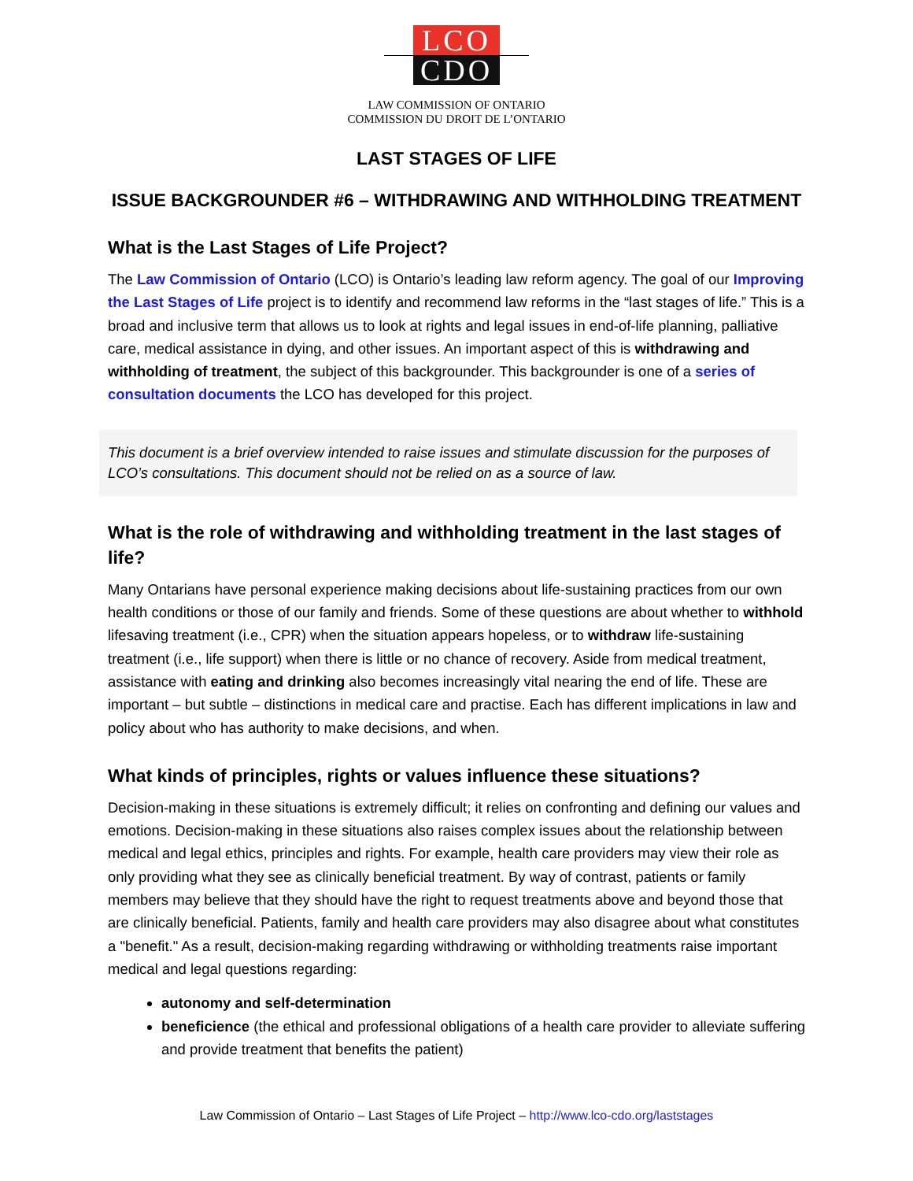LCO
CDO
LAW COMMISSION OF ONTARIO
COMMISSION DU DROIT DE L’ONTARIO
LAST STAGES OF LIFE
ISSUE BACKGROUNDER #6 – WITHDRAWING AND WITHHOLDING TREATMENT
What is the Last Stages of Life Project?
The Law Commission of Ontario (LCO) is Ontario’s leading law reform agency. The goal of our Improving the Last Stages of Life project is to identify and recommend law reforms in the “last stages of life.” This is a broad and inclusive term that allows us to look at rights and legal issues in end-of-life planning, palliative care, medical assistance in dying, and other issues. An important aspect of this is withdrawing and withholding of treatment, the subject of this backgrounder. This backgrounder is one of a series of consultation documents the LCO has developed for this project.
This document is a brief overview intended to raise issues and stimulate discussion for the purposes of LCO’s consultations. This document should not be relied on as a source of law.
What is the role of withdrawing and withholding treatment in the last stages of life?
Many Ontarians have personal experience making decisions about life-sustaining practices from our own health conditions or those of our family and friends. Some of these questions are about whether to withhold lifesaving treatment (i.e., CPR) when the situation appears hopeless, or to withdraw life-sustaining treatment (i.e., life support) when there is little or no chance of recovery. Aside from medical treatment, assistance with eating and drinking also becomes increasingly vital nearing the end of life. These are important – but subtle – distinctions in medical care and practise. Each has different implications in law and policy about who has authority to make decisions, and when.
What kinds of principles, rights or values influence these situations?
Decision-making in these situations is extremely difficult; it relies on confronting and defining our values and emotions. Decision-making in these situations also raises complex issues about the relationship between medical and legal ethics, principles and rights. For example, health care providers may view their role as only providing what they see as clinically beneficial treatment. By way of contrast, patients or family members may believe that they should have the right to request treatments above and beyond those that are clinically beneficial. Patients, family and health care providers may also disagree about what constitutes a "benefit." As a result, decision-making regarding withdrawing or withholding treatments raise important medical and legal questions regarding:
autonomy and self-determination
beneficience (the ethical and professional obligations of a health care provider to alleviate suffering and provide treatment that benefits the patient)
Law Commission of Ontario – Last Stages of Life Project – http://www.lco-cdo.org/laststages